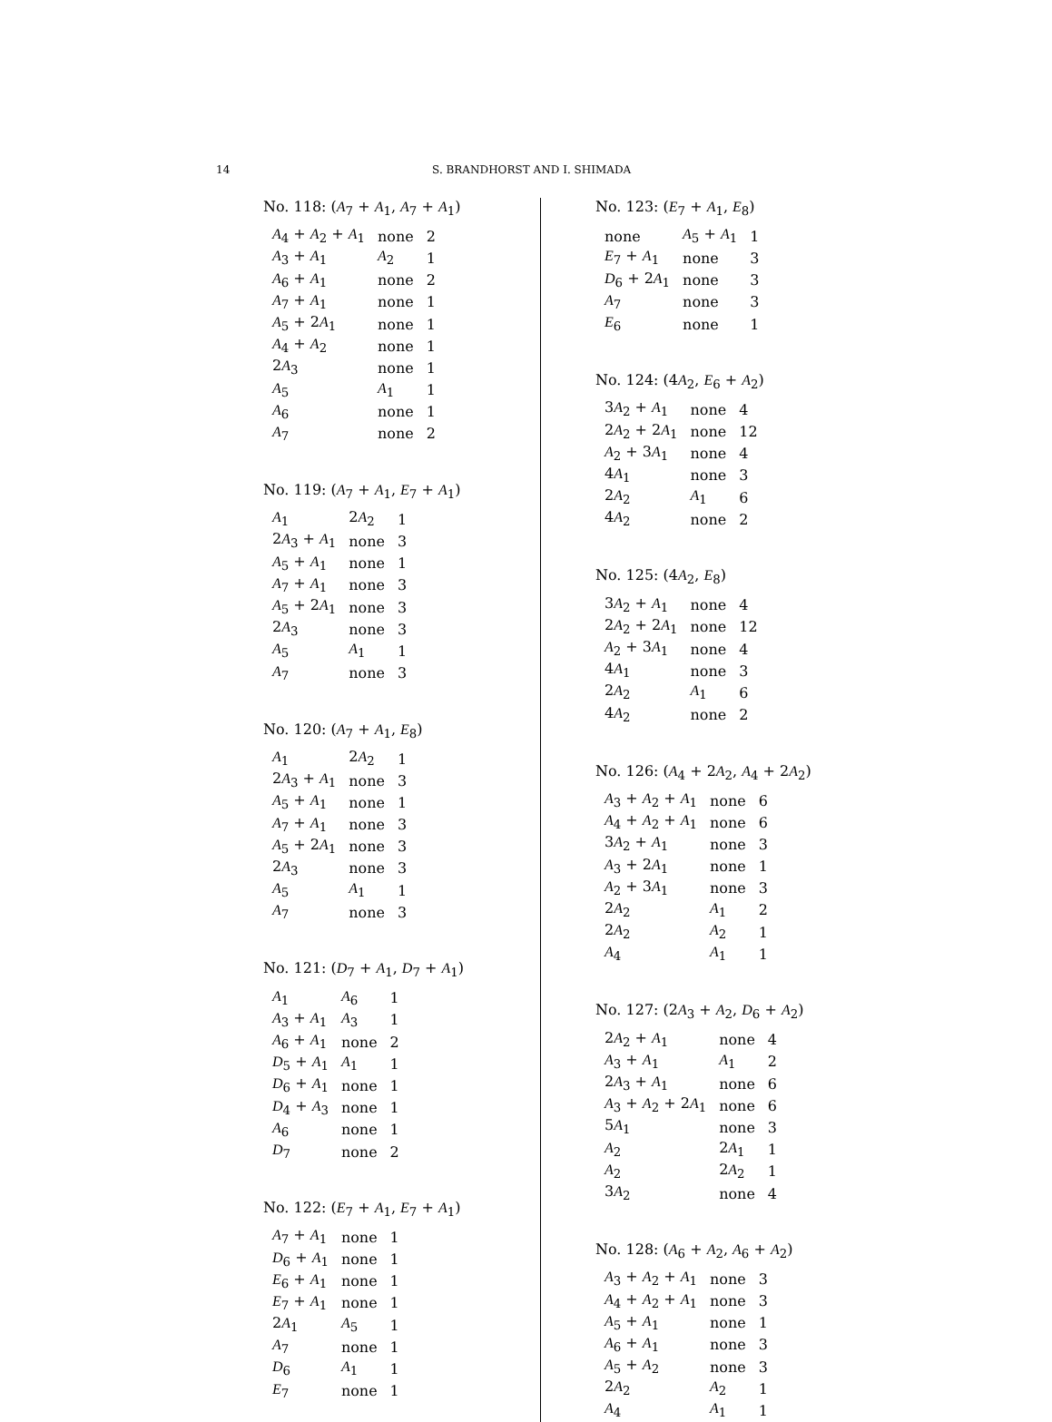14 S. BRANDHORST AND I. SHIMADA
No. 118: (A<sub>7</sub> + A<sub>1</sub>, A<sub>7</sub> + A<sub>1</sub>)
| A<sub>4</sub> + A<sub>2</sub> + A<sub>1</sub> | none | 2 |
| A<sub>3</sub> + A<sub>1</sub> | A<sub>2</sub> | 1 |
| A<sub>6</sub> + A<sub>1</sub> | none | 2 |
| A<sub>7</sub> + A<sub>1</sub> | none | 1 |
| A<sub>5</sub> + 2 A<sub>1</sub> | none | 1 |
| A<sub>4</sub> + A<sub>2</sub> | none | 1 |
| 2 A<sub>3</sub> | none | 1 |
| A<sub>5</sub> | A<sub>1</sub> | 1 |
| A<sub>6</sub> | none | 1 |
| A<sub>7</sub> | none | 2 |
No. 119: (A<sub>7</sub> + A<sub>1</sub>, E<sub>7</sub> + A<sub>1</sub>)
| A<sub>1</sub> | 2 A<sub>2</sub> | 1 |
| 2 A<sub>3</sub> + A<sub>1</sub> | none | 3 |
| A<sub>5</sub> + A<sub>1</sub> | none | 1 |
| A<sub>7</sub> + A<sub>1</sub> | none | 3 |
| A<sub>5</sub> + 2 A<sub>1</sub> | none | 3 |
| 2 A<sub>3</sub> | none | 3 |
| A<sub>5</sub> | A<sub>1</sub> | 1 |
| A<sub>7</sub> | none | 3 |
No. 120: (A<sub>7</sub> + A<sub>1</sub>, E<sub>8</sub>)
| A<sub>1</sub> | 2 A<sub>2</sub> | 1 |
| 2 A<sub>3</sub> + A<sub>1</sub> | none | 3 |
| A<sub>5</sub> + A<sub>1</sub> | none | 1 |
| A<sub>7</sub> + A<sub>1</sub> | none | 3 |
| A<sub>5</sub> + 2 A<sub>1</sub> | none | 3 |
| 2 A<sub>3</sub> | none | 3 |
| A<sub>5</sub> | A<sub>1</sub> | 1 |
| A<sub>7</sub> | none | 3 |
No. 121: (D<sub>7</sub> + A<sub>1</sub>, D<sub>7</sub> + A<sub>1</sub>)
| A<sub>1</sub> | A<sub>6</sub> | 1 |
| A<sub>3</sub> + A<sub>1</sub> | A<sub>3</sub> | 1 |
| A<sub>6</sub> + A<sub>1</sub> | none | 2 |
| D<sub>5</sub> + A<sub>1</sub> | A<sub>1</sub> | 1 |
| D<sub>6</sub> + A<sub>1</sub> | none | 1 |
| D<sub>4</sub> + A<sub>3</sub> | none | 1 |
| A<sub>6</sub> | none | 1 |
| D<sub>7</sub> | none | 2 |
No. 122: (E<sub>7</sub> + A<sub>1</sub>, E<sub>7</sub> + A<sub>1</sub>)
| A<sub>7</sub> + A<sub>1</sub> | none | 1 |
| D<sub>6</sub> + A<sub>1</sub> | none | 1 |
| E<sub>6</sub> + A<sub>1</sub> | none | 1 |
| E<sub>7</sub> + A<sub>1</sub> | none | 1 |
| 2 A<sub>1</sub> | A<sub>5</sub> | 1 |
| A<sub>7</sub> | none | 1 |
| D<sub>6</sub> | A<sub>1</sub> | 1 |
| E<sub>7</sub> | none | 1 |
No. 123: (E<sub>7</sub> + A<sub>1</sub>, E<sub>8</sub>)
| none | A<sub>5</sub> + A<sub>1</sub> | 1 |
| E<sub>7</sub> + A<sub>1</sub> | none | 3 |
| D<sub>6</sub> + 2 A<sub>1</sub> | none | 3 |
| A<sub>7</sub> | none | 3 |
| E<sub>6</sub> | none | 1 |
No. 124: (4A<sub>2</sub>, E<sub>6</sub> + A<sub>2</sub>)
| 3 A<sub>2</sub> + A<sub>1</sub> | none | 4 |
| 2 A<sub>2</sub> + 2 A<sub>1</sub> | none | 12 |
| A<sub>2</sub> + 3 A<sub>1</sub> | none | 4 |
| 4 A<sub>1</sub> | none | 3 |
| 2 A<sub>2</sub> | A<sub>1</sub> | 6 |
| 4 A<sub>2</sub> | none | 2 |
No. 125: (4A<sub>2</sub>, E<sub>8</sub>)
| 3 A<sub>2</sub> + A<sub>1</sub> | none | 4 |
| 2 A<sub>2</sub> + 2 A<sub>1</sub> | none | 12 |
| A<sub>2</sub> + 3 A<sub>1</sub> | none | 4 |
| 4 A<sub>1</sub> | none | 3 |
| 2 A<sub>2</sub> | A<sub>1</sub> | 6 |
| 4 A<sub>2</sub> | none | 2 |
No. 126: (A<sub>4</sub> + 2A<sub>2</sub>, A<sub>4</sub> + 2A<sub>2</sub>)
| A<sub>3</sub> + A<sub>2</sub> + A<sub>1</sub> | none | 6 |
| A<sub>4</sub> + A<sub>2</sub> + A<sub>1</sub> | none | 6 |
| 3 A<sub>2</sub> + A<sub>1</sub> | none | 3 |
| A<sub>3</sub> + 2 A<sub>1</sub> | none | 1 |
| A<sub>2</sub> + 3 A<sub>1</sub> | none | 3 |
| 2 A<sub>2</sub> | A<sub>1</sub> | 2 |
| 2 A<sub>2</sub> | A<sub>2</sub> | 1 |
| A<sub>4</sub> | A<sub>1</sub> | 1 |
No. 127: (2A<sub>3</sub> + A<sub>2</sub>, D<sub>6</sub> + A<sub>2</sub>)
| 2 A<sub>2</sub> + A<sub>1</sub> | none | 4 |
| A<sub>3</sub> + A<sub>1</sub> | A<sub>1</sub> | 2 |
| 2 A<sub>3</sub> + A<sub>1</sub> | none | 6 |
| A<sub>3</sub> + A<sub>2</sub> + 2 A<sub>1</sub> | none | 6 |
| 5 A<sub>1</sub> | none | 3 |
| A<sub>2</sub> | 2 A<sub>1</sub> | 1 |
| A<sub>2</sub> | 2 A<sub>2</sub> | 1 |
| 3 A<sub>2</sub> | none | 4 |
No. 128: (A<sub>6</sub> + A<sub>2</sub>, A<sub>6</sub> + A<sub>2</sub>)
| A<sub>3</sub> + A<sub>2</sub> + A<sub>1</sub> | none | 3 |
| A<sub>4</sub> + A<sub>2</sub> + A<sub>1</sub> | none | 3 |
| A<sub>5</sub> + A<sub>1</sub> | none | 1 |
| A<sub>6</sub> + A<sub>1</sub> | none | 3 |
| A<sub>5</sub> + A<sub>2</sub> | none | 3 |
| 2 A<sub>2</sub> | A<sub>2</sub> | 1 |
| A<sub>4</sub> | A<sub>1</sub> | 1 |